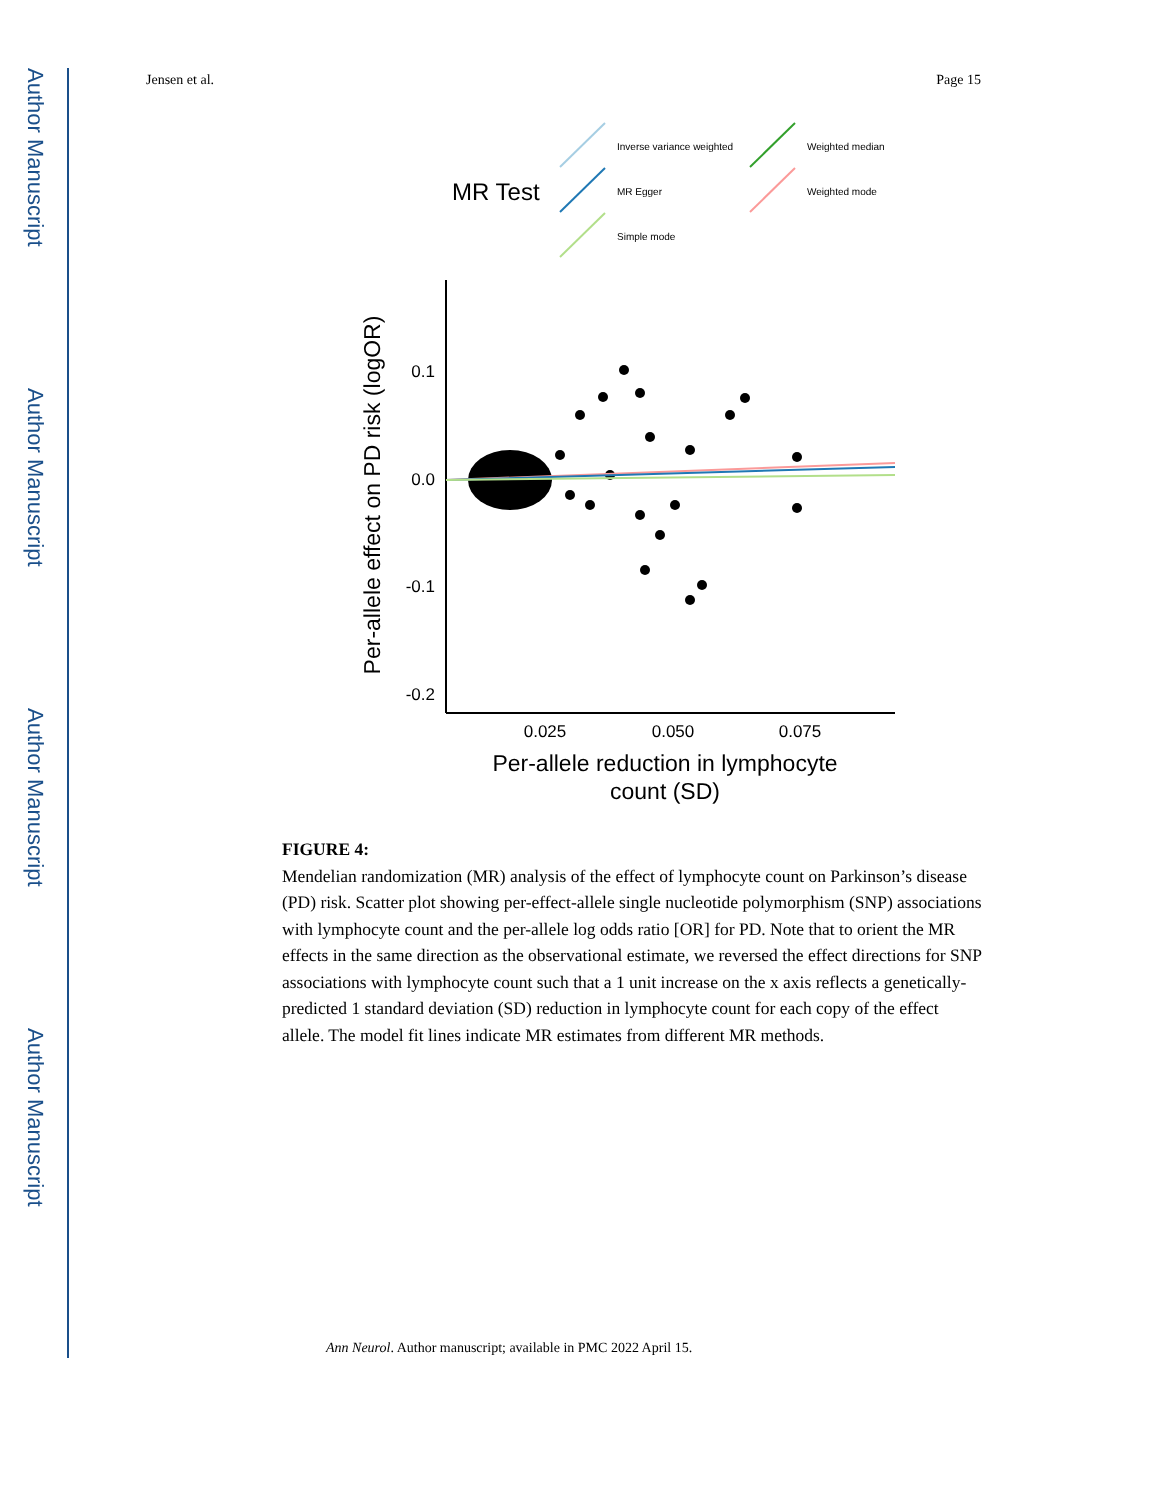Author Manuscript
Author Manuscript
Author Manuscript
Author Manuscript
Jensen et al. Page 15
MR Test
Inverse variance weighted
MR Egger
Simple mode
Weighted median
Weighted mode
0.1
0.0
-0.1
-0.2
0.025
0.050
0.075
Per-allele reduction in lymphocyte
count (SD)
Per-allele effect on PD risk (logOR)
FIGURE 4:
Mendelian randomization (MR) analysis of the effect of lymphocyte count on Parkinson’s disease (PD) risk. Scatter plot showing per-effect-allele single nucleotide polymorphism (SNP) associations with lymphocyte count and the per-allele log odds ratio [OR] for PD. Note that to orient the MR effects in the same direction as the observational estimate, we reversed the effect directions for SNP associations with lymphocyte count such that a 1 unit increase on the x axis reflects a genetically-predicted 1 standard deviation (SD) reduction in lymphocyte count for each copy of the effect allele. The model fit lines indicate MR estimates from different MR methods.
Ann Neurol. Author manuscript; available in PMC 2022 April 15.